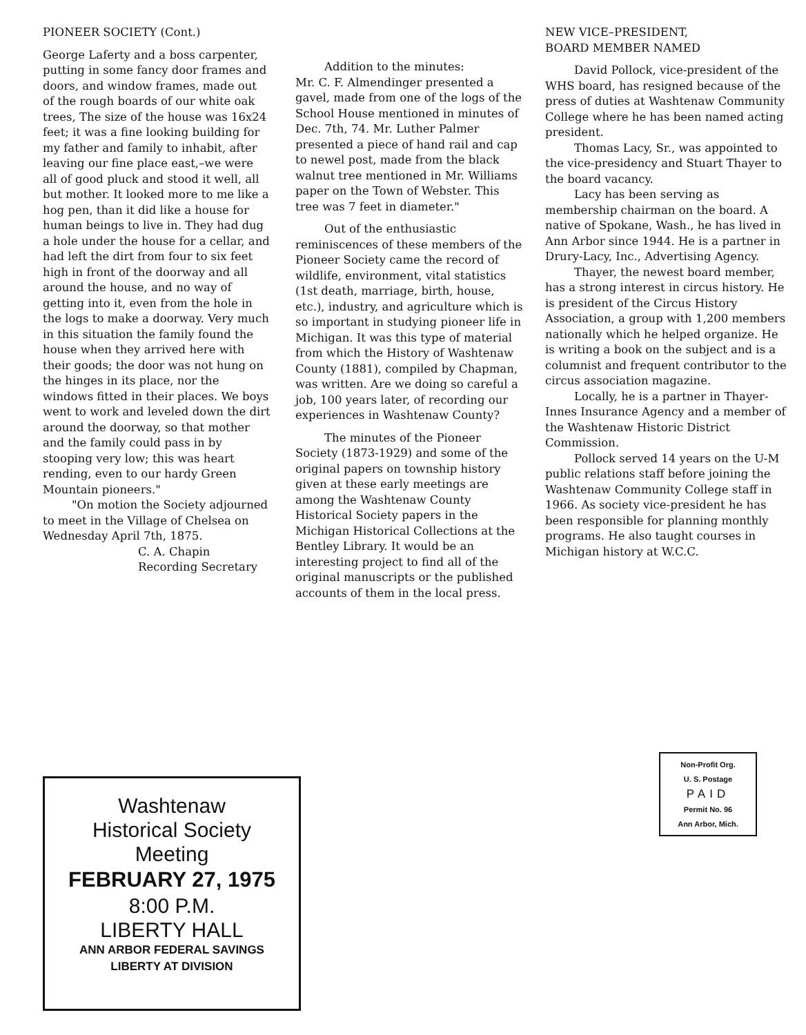PIONEER SOCIETY (Cont.)
George Laferty and a boss carpenter, putting in some fancy door frames and doors, and window frames, made out of the rough boards of our white oak trees, The size of the house was 16x24 feet; it was a fine looking building for my father and family to inhabit, after leaving our fine place east,–we were all of good pluck and stood it well, all but mother. It looked more to me like a hog pen, than it did like a house for human beings to live in. They had dug a hole under the house for a cellar, and had left the dirt from four to six feet high in front of the doorway and all around the house, and no way of getting into it, even from the hole in the logs to make a doorway. Very much in this situation the family found the house when they arrived here with their goods; the door was not hung on the hinges in its place, nor the windows fitted in their places. We boys went to work and leveled down the dirt around the doorway, so that mother and the family could pass in by stooping very low; this was heart rending, even to our hardy Green Mountain pioneers."
"On motion the Society adjourned to meet in the Village of Chelsea on Wednesday April 7th, 1875.
C. A. Chapin
Recording Secretary
Addition to the minutes:
Mr. C. F. Almendinger presented a gavel, made from one of the logs of the School House mentioned in minutes of Dec. 7th, 74. Mr. Luther Palmer presented a piece of hand rail and cap to newel post, made from the black walnut tree mentioned in Mr. Williams paper on the Town of Webster. This tree was 7 feet in diameter."
Out of the enthusiastic reminiscences of these members of the Pioneer Society came the record of wildlife, environment, vital statistics (1st death, marriage, birth, house, etc.), industry, and agriculture which is so important in studying pioneer life in Michigan. It was this type of material from which the History of Washtenaw County (1881), compiled by Chapman, was written. Are we doing so careful a job, 100 years later, of recording our experiences in Washtenaw County?
The minutes of the Pioneer Society (1873-1929) and some of the original papers on township history given at these early meetings are among the Washtenaw County Historical Society papers in the Michigan Historical Collections at the Bentley Library. It would be an interesting project to find all of the original manuscripts or the published accounts of them in the local press.
NEW VICE–PRESIDENT,
BOARD MEMBER NAMED
David Pollock, vice-president of the WHS board, has resigned because of the press of duties at Washtenaw Community College where he has been named acting president.
Thomas Lacy, Sr., was appointed to the vice-presidency and Stuart Thayer to the board vacancy.
Lacy has been serving as membership chairman on the board. A native of Spokane, Wash., he has lived in Ann Arbor since 1944. He is a partner in Drury-Lacy, Inc., Advertising Agency.
Thayer, the newest board member, has a strong interest in circus history. He is president of the Circus History Association, a group with 1,200 members nationally which he helped organize. He is writing a book on the subject and is a columnist and frequent contributor to the circus association magazine.
Locally, he is a partner in Thayer-Innes Insurance Agency and a member of the Washtenaw Historic District Commission.
Pollock served 14 years on the U-M public relations staff before joining the Washtenaw Community College staff in 1966. As society vice-president he has been responsible for planning monthly programs. He also taught courses in Michigan history at W.C.C.
Washtenaw
Historical Society
Meeting
FEBRUARY 27, 1975
8:00 P.M.
LIBERTY HALL
ANN ARBOR FEDERAL SAVINGS
LIBERTY AT DIVISION
Non-Profit Org.
U. S. Postage
PAID
Permit No. 96
Ann Arbor, Mich.